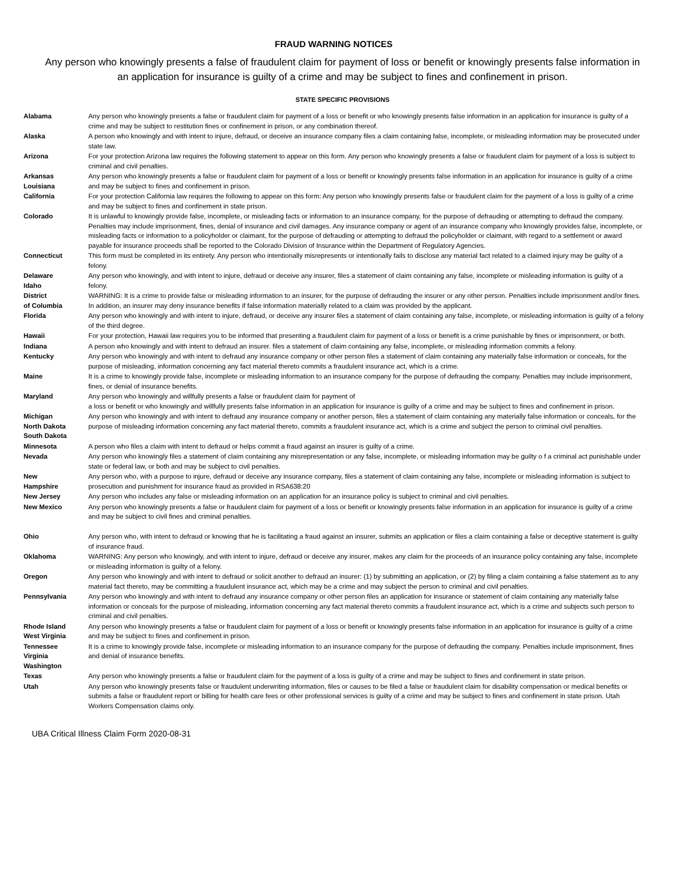FRAUD WARNING NOTICES
Any person who knowingly presents a false of fraudulent claim for payment of loss or benefit or knowingly presents false information in an application for insurance is guilty of a crime and may be subject to fines and confinement in prison.
STATE SPECIFIC PROVISIONS
| Alabama | Any person who knowingly presents a false or fraudulent claim for payment of a loss or benefit or who knowingly presents false information in an application for insurance is guilty of a crime and may be subject to restitution fines or confinement in prison, or any combination thereof. |
| Alaska | A person who knowingly and with intent to injure, defraud, or deceive an insurance company files a claim containing false, incomplete, or misleading information may be prosecuted under state law. |
| Arizona | For your protection Arizona law requires the following statement to appear on this form. Any person who knowingly presents a false or fraudulent claim for payment of a loss is subject to criminal and civil penalties. |
| Arkansas Louisiana | Any person who knowingly presents a false or fraudulent claim for payment of a loss or benefit or knowingly presents false information in an application for insurance is guilty of a crime and may be subject to fines and confinement in prison. |
| California | For your protection California law requires the following to appear on this form: Any person who knowingly presents false or fraudulent claim for the payment of a loss is guilty of a crime and may be subject to fines and confinement in state prison. |
| Colorado | It is unlawful to knowingly provide false, incomplete, or misleading facts or information to an insurance company, for the purpose of defrauding or attempting to defraud the company. Penalties may include imprisonment, fines, denial of insurance and civil damages. Any insurance company or agent of an insurance company who knowingly provides false, incomplete, or misleading facts or information to a policyholder or claimant, for the purpose of defrauding or attempting to defraud the policyholder or claimant, with regard to a settlement or award payable for insurance proceeds shall be reported to the Colorado Division of Insurance within the Department of Regulatory Agencies. |
| Connecticut | This form must be completed in its entirety. Any person who intentionally misrepresents or intentionally fails to disclose any material fact related to a claimed injury may be guilty of a felony. |
| Delaware Idaho | Any person who knowingly, and with intent to injure, defraud or deceive any insurer, files a statement of claim containing any false, incomplete or misleading information is guilty of a felony. |
| District of Columbia | WARNING: It is a crime to provide false or misleading information to an insurer, for the purpose of defrauding the insurer or any other person. Penalties include imprisonment and/or fines. In addition, an insurer may deny insurance benefits if false information materially related to a claim was provided by the applicant. |
| Florida | Any person who knowingly and with intent to injure, defraud, or deceive any insurer files a statement of claim containing any false, incomplete, or misleading information is guilty of a felony of the third degree. |
| Hawaii | For your protection, Hawaii law requires you to be informed that presenting a fraudulent claim for payment of a loss or benefit is a crime punishable by fines or imprisonment, or both. |
| Indiana | A person who knowingly and with intent to defraud an insurer. files a statement of claim containing any false, incomplete, or misleading information commits a felony. |
| Kentucky | Any person who knowingly and with intent to defraud any insurance company or other person files a statement of claim containing any materially false information or conceals, for the purpose of misleading, information concerning any fact material thereto commits a fraudulent insurance act, which is a crime. |
| Maine | It is a crime to knowingly provide false, incomplete or misleading information to an insurance company for the purpose of defrauding the company. Penalties may include imprisonment, fines, or denial of insurance benefits. |
| Maryland | Any person who knowingly and willfully presents a false or fraudulent claim for payment of a loss or benefit or who knowingly and willfully presents false information in an application for insurance is guilty of a crime and may be subject to fines and confinement in prison. |
| Michigan North Dakota South Dakota | Any person who knowingly and with intent to defraud any insurance company or another person, files a statement of claim containing any materially false information or conceals, for the purpose of misleading information concerning any fact material thereto, commits a fraudulent insurance act, which is a crime and subject the person to criminal civil penalties. |
| Minnesota | A person who files a claim with intent to defraud or helps commit a fraud against an insurer is guilty of a crime. |
| Nevada | Any person who knowingly files a statement of claim containing any misrepresentation or any false, incomplete, or misleading information may be guilty o f a criminal act punishable under state or federal law, or both and may be subject to civil penalties. |
| New Hampshire | Any person who, with a purpose to injure, defraud or deceive any insurance company, files a statement of claim containing any false, incomplete or misleading information is subject to prosecution and punishment for insurance fraud as provided in RSA638:20 |
| New Jersey | Any person who includes any false or misleading information on an application for an insurance policy is subject to criminal and civil penalties. |
| New Mexico | Any person who knowingly presents a false or fraudulent claim for payment of a loss or benefit or knowingly presents false information in an application for insurance is guilty of a crime and may be subject to civil fines and criminal penalties. |
| Ohio | Any person who, with intent to defraud or knowing that he is facilitating a fraud against an insurer, submits an application or files a claim containing a false or deceptive statement is guilty of insurance fraud. |
| Oklahoma | WARNING: Any person who knowingly, and with intent to injure, defraud or deceive any insurer, makes any claim for the proceeds of an insurance policy containing any false, incomplete or misleading information is guilty of a felony. |
| Oregon | Any person who knowingly and with intent to defraud or solicit another to defraud an insurer: (1) by submitting an application, or (2) by filing a claim containing a false statement as to any material fact thereto, may be committing a fraudulent insurance act, which may be a crime and may subject the person to criminal and civil penalties. |
| Pennsylvania | Any person who knowingly and with intent to defraud any insurance company or other person files an application for insurance or statement of claim containing any materially false information or conceals for the purpose of misleading, information concerning any fact material thereto commits a fraudulent insurance act, which is a crime and subjects such person to criminal and civil penalties. |
| Rhode Island West Virginia | Any person who knowingly presents a false or fraudulent claim for payment of a loss or benefit or knowingly presents false information in an application for insurance is guilty of a crime and may be subject to fines and confinement in prison. |
| Tennessee Virginia Washington | It is a crime to knowingly provide false, incomplete or misleading information to an insurance company for the purpose of defrauding the company. Penalties include imprisonment, fines and denial of insurance benefits. |
| Texas | Any person who knowingly presents a false or fraudulent claim for the payment of a loss is guilty of a crime and may be subject to fines and confinement in state prison. |
| Utah | Any person who knowingly presents false or fraudulent underwriting information, files or causes to be filed a false or fraudulent claim for disability compensation or medical benefits or submits a false or fraudulent report or billing for health care fees or other professional services is guilty of a crime and may be subject to fines and confinement in state prison. Utah Workers Compensation claims only. |
UBA Critical Illness Claim Form 2020-08-31